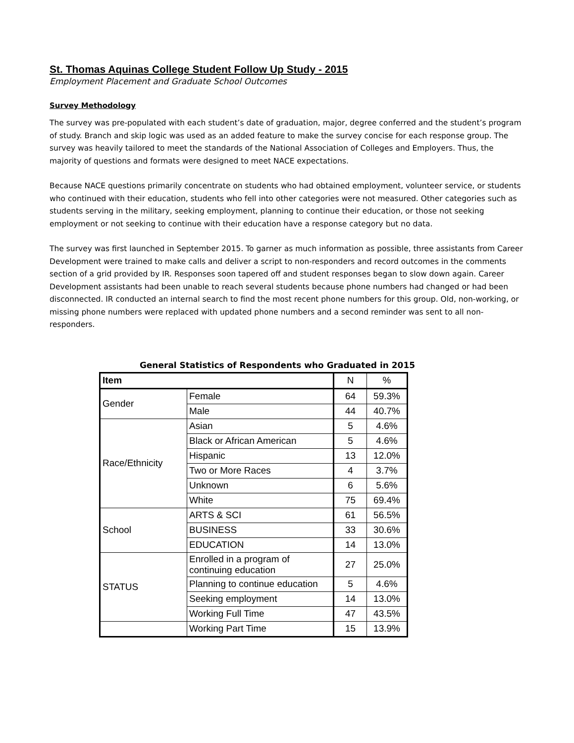St. Thomas Aquinas College Student Follow Up Study - 2015
Employment Placement and Graduate School Outcomes
Survey Methodology
The survey was pre-populated with each student’s date of graduation, major, degree conferred and the student’s program of study. Branch and skip logic was used as an added feature to make the survey concise for each response group. The survey was heavily tailored to meet the standards of the National Association of Colleges and Employers. Thus, the majority of questions and formats were designed to meet NACE expectations.
Because NACE questions primarily concentrate on students who had obtained employment, volunteer service, or students who continued with their education, students who fell into other categories were not measured. Other categories such as students serving in the military, seeking employment, planning to continue their education, or those not seeking employment or not seeking to continue with their education have a response category but no data.
The survey was first launched in September 2015. To garner as much information as possible, three assistants from Career Development were trained to make calls and deliver a script to non-responders and record outcomes in the comments section of a grid provided by IR. Responses soon tapered off and student responses began to slow down again. Career Development assistants had been unable to reach several students because phone numbers had changed or had been disconnected. IR conducted an internal search to find the most recent phone numbers for this group. Old, non-working, or missing phone numbers were replaced with updated phone numbers and a second reminder was sent to all non-responders.
General Statistics of Respondents who Graduated in 2015
| Item | | N | % |
| --- | --- | --- | --- |
| Gender | Female | 64 | 59.3% |
| | Male | 44 | 40.7% |
| Race/Ethnicity | Asian | 5 | 4.6% |
| | Black or African American | 5 | 4.6% |
| | Hispanic | 13 | 12.0% |
| | Two or More Races | 4 | 3.7% |
| | Unknown | 6 | 5.6% |
| | White | 75 | 69.4% |
| School | ARTS & SCI | 61 | 56.5% |
| | BUSINESS | 33 | 30.6% |
| | EDUCATION | 14 | 13.0% |
| STATUS | Enrolled in a program of continuing education | 27 | 25.0% |
| | Planning to continue education | 5 | 4.6% |
| | Seeking employment | 14 | 13.0% |
| | Working Full Time | 47 | 43.5% |
| | Working Part Time | 15 | 13.9% |